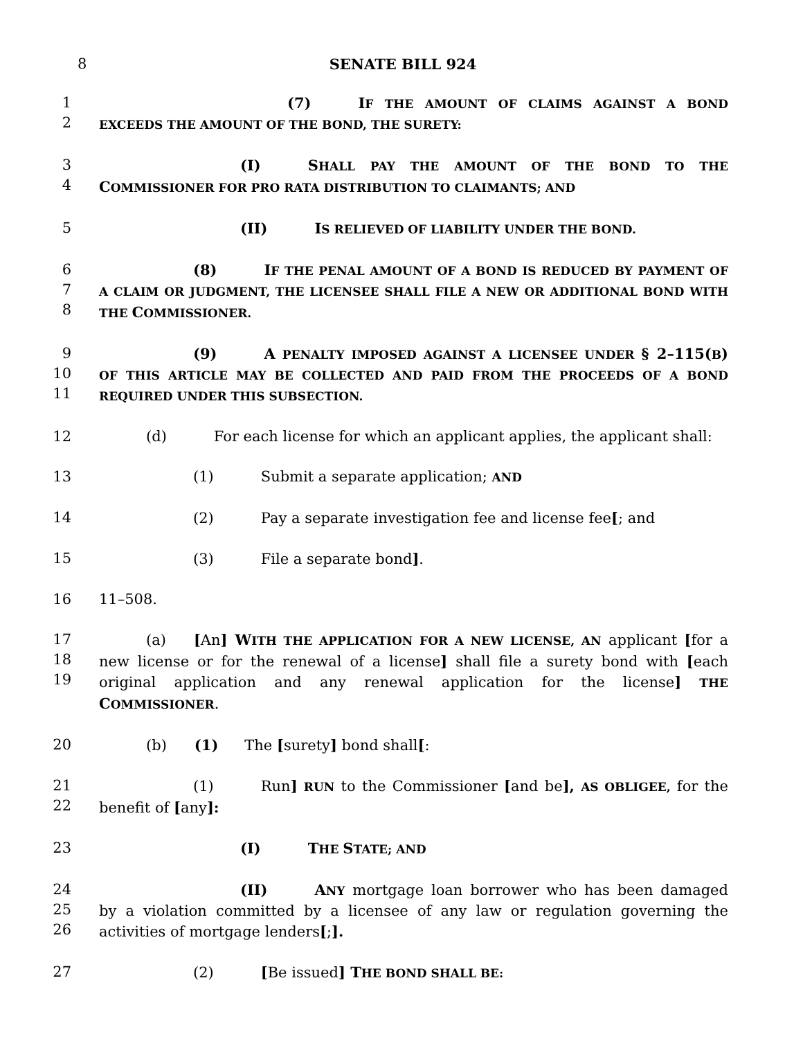8
SENATE BILL 924
1
2
(7) IF THE AMOUNT OF CLAIMS AGAINST A BOND EXCEEDS THE AMOUNT OF THE BOND, THE SURETY:
3
4
(I) SHALL PAY THE AMOUNT OF THE BOND TO THE COMMISSIONER FOR PRO RATA DISTRIBUTION TO CLAIMANTS; AND
5 (II) IS RELIEVED OF LIABILITY UNDER THE BOND.
6
7
8
(8) IF THE PENAL AMOUNT OF A BOND IS REDUCED BY PAYMENT OF A CLAIM OR JUDGMENT, THE LICENSEE SHALL FILE A NEW OR ADDITIONAL BOND WITH THE COMMISSIONER.
9
10
11
(9) A PENALTY IMPOSED AGAINST A LICENSEE UNDER § 2–115(B) OF THIS ARTICLE MAY BE COLLECTED AND PAID FROM THE PROCEEDS OF A BOND REQUIRED UNDER THIS SUBSECTION.
12 (d) For each license for which an applicant applies, the applicant shall:
13 (1) Submit a separate application; AND
14 (2) Pay a separate investigation fee and license fee[; and
15 (3) File a separate bond].
16 11–508.
17
18
19
(a) [An] W ITH THE APPLICATION FOR A NEW LICENSE, AN applicant [for a new license or for the renewal of a license] shall file a surety bond with [each original application and any renewal application for the license] THE COMMISSIONER.
20 (b) (1) The [surety] bond shall[:
21
22
(1) Run] RUN to the Commissioner [and be], AS OBLIGEE, for the benefit of [any]:
23 (I) THE STATE; AND
24
25
26
(II) ANY mortgage loan borrower who has been damaged by a violation committed by a licensee of any law or regulation governing the activities of mortgage lenders[;].
27 (2) [Be issued] T HE BOND SHALL BE: